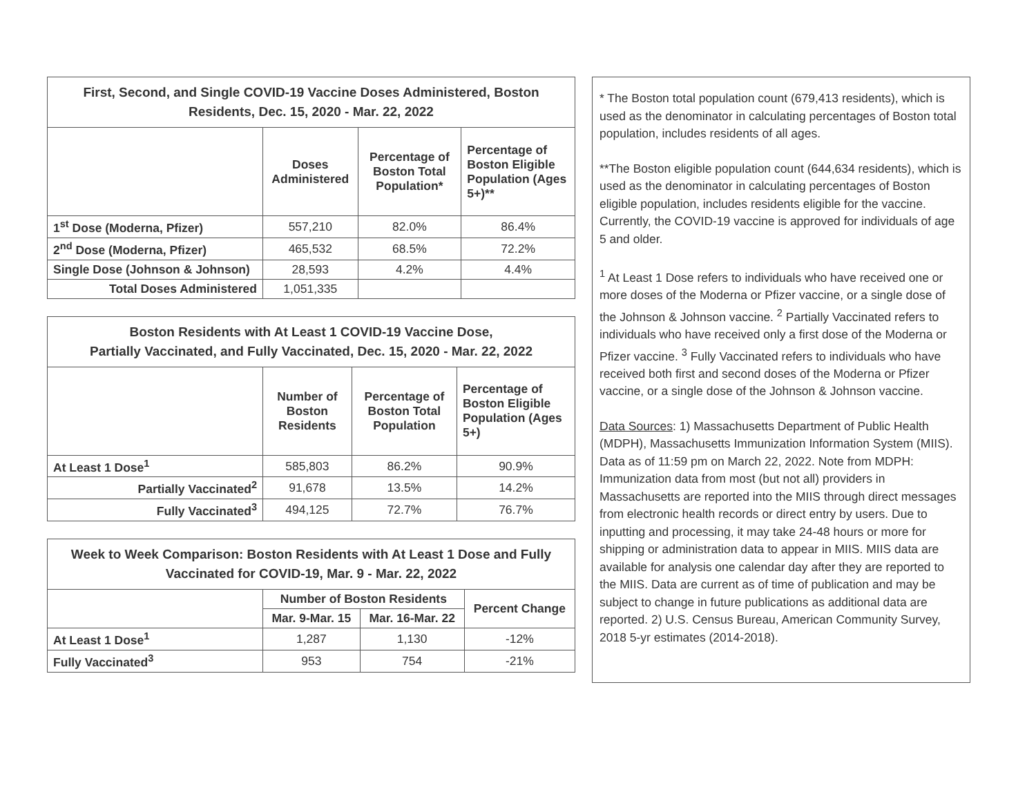First, Second, and Single COVID-19 Vaccine Doses Administered, Boston Residents, Dec. 15, 2020 - Mar. 22, 2022
| | Doses Administered | Percentage of Boston Total Population* | Percentage of Boston Eligible Population (Ages 5+)** |
| --- | --- | --- | --- |
| 1<sup>st</sup> Dose (Moderna, Pfizer) | 557,210 | 82.0% | 86.4% |
| 2<sup>nd</sup> Dose (Moderna, Pfizer) | 465,532 | 68.5% | 72.2% |
| Single Dose (Johnson & Johnson) | 28,593 | 4.2% | 4.4% |
| Total Doses Administered | 1,051,335 | | |
Boston Residents with At Least 1 COVID-19 Vaccine Dose, Partially Vaccinated, and Fully Vaccinated, Dec. 15, 2020 - Mar. 22, 2022
| | Number of Boston Residents | Percentage of Boston Total Population | Percentage of Boston Eligible Population (Ages 5+) |
| --- | --- | --- | --- |
| At Least 1 Dose<sup>1</sup> | 585,803 | 86.2% | 90.9% |
| Partially Vaccinated<sup>2</sup> | 91,678 | 13.5% | 14.2% |
| Fully Vaccinated<sup>3</sup> | 494,125 | 72.7% | 76.7% |
Week to Week Comparison: Boston Residents with At Least 1 Dose and Fully Vaccinated for COVID-19, Mar. 9 - Mar. 22, 2022
| | Number of Boston Residents | | Percent Change |
| --- | --- | --- | --- |
| | Mar. 9-Mar. 15 | Mar. 16-Mar. 22 | |
| At Least 1 Dose<sup>1</sup> | 1,287 | 1,130 | -12% |
| Fully Vaccinated<sup>3</sup> | 953 | 754 | -21% |
* The Boston total population count (679,413 residents), which is used as the denominator in calculating percentages of Boston total population, includes residents of all ages.
**The Boston eligible population count (644,634 residents), which is used as the denominator in calculating percentages of Boston eligible population, includes residents eligible for the vaccine. Currently, the COVID-19 vaccine is approved for individuals of age 5 and older.
<sup>1</sup> At Least 1 Dose refers to individuals who have received one or more doses of the Moderna or Pfizer vaccine, or a single dose of the Johnson & Johnson vaccine. <sup>2</sup> Partially Vaccinated refers to individuals who have received only a first dose of the Moderna or Pfizer vaccine. <sup>3</sup> Fully Vaccinated refers to individuals who have received both first and second doses of the Moderna or Pfizer vaccine, or a single dose of the Johnson & Johnson vaccine.
Data Sources: 1) Massachusetts Department of Public Health (MDPH), Massachusetts Immunization Information System (MIIS). Data as of 11:59 pm on March 22, 2022. Note from MDPH: Immunization data from most (but not all) providers in Massachusetts are reported into the MIIS through direct messages from electronic health records or direct entry by users. Due to inputting and processing, it may take 24-48 hours or more for shipping or administration data to appear in MIIS. MIIS data are available for analysis one calendar day after they are reported to the MIIS. Data are current as of time of publication and may be subject to change in future publications as additional data are reported. 2) U.S. Census Bureau, American Community Survey, 2018 5-yr estimates (2014-2018).